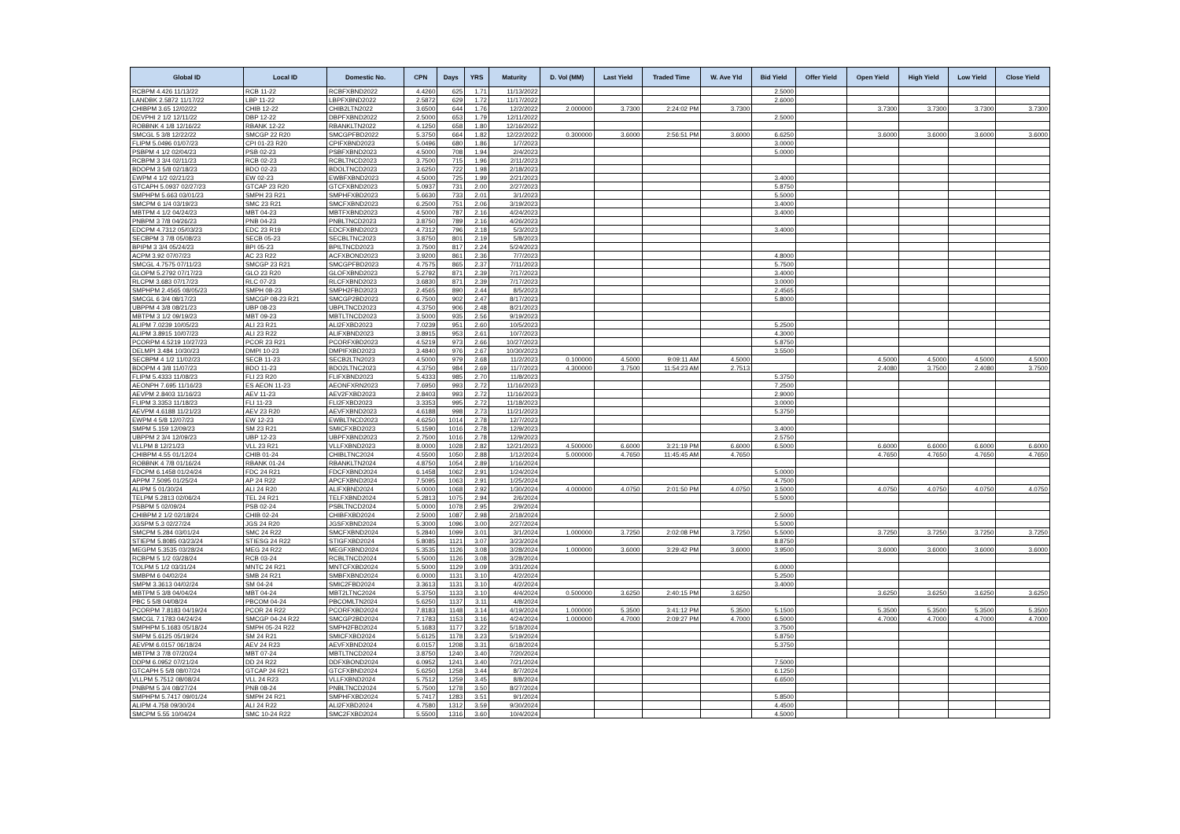| Global ID | Local ID | Domestic No. | CPN | Days | YRS | Maturity | D. Vol (MM) | Last Yield | Traded Time | W. Ave Yld | Bid Yield | Offer Yield | Open Yield | High Yield | Low Yield | Close Yield |
| --- | --- | --- | --- | --- | --- | --- | --- | --- | --- | --- | --- | --- | --- | --- | --- | --- |
| RCBPM 4.426 11/13/22 | RCB 11-22 | RCBFXBND2022 | 4.4260 | 625 | 1.71 | 11/13/2022 | | | | | 2.5000 | | | | | |
| LANDBK 2.5872 11/17/22 | LBP 11-22 | LBPFXBND2022 | 2.5872 | 629 | 1.72 | 11/17/2022 | | | | | 2.6000 | | | | | |
| CHIBPM 3.65 12/02/22 | CHIB 12-22 | CHIB2LTN2022 | 3.6500 | 644 | 1.76 | 12/2/2022 | 2.000000 | 3.7300 | 2:24:02 PM | 3.7300 | | | 3.7300 | 3.7300 | 3.7300 | 3.7300 |
| DEVPHI 2 1/2 12/11/22 | DBP 12-22 | DBPFXBND2022 | 2.5000 | 653 | 1.79 | 12/11/2022 | | | | | 2.5000 | | | | | |
| ROBBNK 4 1/8 12/16/22 | RBANK 12-22 | RBANKLTN2022 | 4.1250 | 658 | 1.80 | 12/16/2022 | | | | | | | | | | |
| SMCGL 5 3/8 12/22/22 | SMCGP 22 R20 | SMCGPFBD2022 | 5.3750 | 664 | 1.82 | 12/22/2022 | 0.300000 | 3.6000 | 2:56:51 PM | 3.6000 | 6.6250 | | 3.6000 | 3.6000 | 3.6000 | 3.6000 |
| FLIPM 5.0496 01/07/23 | CPI 01-23 R20 | CPIFXBND2023 | 5.0496 | 680 | 1.86 | 1/7/2023 | | | | | 3.0000 | | | | | |
| PSBPM 4 1/2 02/04/23 | PSB 02-23 | PSBFXBND2023 | 4.5000 | 708 | 1.94 | 2/4/2023 | | | | | 5.0000 | | | | | |
| RCBPM 3 3/4 02/11/23 | RCB 02-23 | RCBLTNCD2023 | 3.7500 | 715 | 1.96 | 2/11/2023 | | | | | | | | | | |
| BDOPM 3 5/8 02/18/23 | BDO 02-23 | BDOLTNCD2023 | 3.6250 | 722 | 1.98 | 2/18/2023 | | | | | | | | | | |
| EWPM 4 1/2 02/21/23 | EW 02-23 | EWBFXBND2023 | 4.5000 | 725 | 1.99 | 2/21/2023 | | | | | 3.4000 | | | | | |
| GTCAPH 5.0937 02/27/23 | GTCAP 23 R20 | GTCFXBND2023 | 5.0937 | 731 | 2.00 | 2/27/2023 | | | | | 5.8750 | | | | | |
| SMPHPM 5.663 03/01/23 | SMPH 23 R21 | SMPHFXBD2023 | 5.6630 | 733 | 2.01 | 3/1/2023 | | | | | 5.5000 | | | | | |
| SMCPM 6 1/4 03/19/23 | SMC 23 R21 | SMCFXBND2023 | 6.2500 | 751 | 2.06 | 3/19/2023 | | | | | 3.4000 | | | | | |
| MBTPM 4 1/2 04/24/23 | MBT 04-23 | MBTFXBND2023 | 4.5000 | 787 | 2.16 | 4/24/2023 | | | | | 3.4000 | | | | | |
| PNBPM 3 7/8 04/26/23 | PNB 04-23 | PNBLTNCD2023 | 3.8750 | 789 | 2.16 | 4/26/2023 | | | | | | | | | | |
| EDCPM 4.7312 05/03/23 | EDC 23 R19 | EDCFXBND2023 | 4.7312 | 796 | 2.18 | 5/3/2023 | | | | | 3.4000 | | | | | |
| SECBPM 3 7/8 05/08/23 | SECB 05-23 | SECBLTNC2023 | 3.8750 | 801 | 2.19 | 5/8/2023 | | | | | | | | | | |
| BPIPM 3 3/4 05/24/23 | BPI 05-23 | BPILTNCD2023 | 3.7500 | 817 | 2.24 | 5/24/2023 | | | | | | | | | | |
| ACPM 3.92 07/07/23 | AC 23 R22 | ACFXBOND2023 | 3.9200 | 861 | 2.36 | 7/7/2023 | | | | | 4.8000 | | | | | |
| SMCGL 4.7575 07/11/23 | SMCGP 23 R21 | SMCGPFBD2023 | 4.7575 | 865 | 2.37 | 7/11/2023 | | | | | 5.7500 | | | | | |
| GLOPM 5.2792 07/17/23 | GLO 23 R20 | GLOFXBND2023 | 5.2792 | 871 | 2.39 | 7/17/2023 | | | | | 3.4000 | | | | | |
| RLCPM 3.683 07/17/23 | RLC 07-23 | RLCFXBND2023 | 3.6830 | 871 | 2.39 | 7/17/2023 | | | | | 3.0000 | | | | | |
| SMPHPM 2.4565 08/05/23 | SMPH 08-23 | SMPH2FBD2023 | 2.4565 | 890 | 2.44 | 8/5/2023 | | | | | 2.4565 | | | | | |
| SMCGL 6 3/4 08/17/23 | SMCGP 08-23 R21 | SMCGP2BD2023 | 6.7500 | 902 | 2.47 | 8/17/2023 | | | | | 5.8000 | | | | | |
| UBPPM 4 3/8 08/21/23 | UBP 08-23 | UBPLTNCD2023 | 4.3750 | 906 | 2.48 | 8/21/2023 | | | | | | | | | | |
| MBTPM 3 1/2 09/19/23 | MBT 09-23 | MBTLTNCD2023 | 3.5000 | 935 | 2.56 | 9/19/2023 | | | | | | | | | | |
| ALIPM 7.0239 10/05/23 | ALI 23 R21 | ALI2FXBD2023 | 7.0239 | 951 | 2.60 | 10/5/2023 | | | | | 5.2500 | | | | | |
| ALIPM 3.8915 10/07/23 | ALI 23 R22 | ALIFXBND2023 | 3.8915 | 953 | 2.61 | 10/7/2023 | | | | | 4.3000 | | | | | |
| PCORPM 4.5219 10/27/23 | PCOR 23 R21 | PCORFXBD2023 | 4.5219 | 973 | 2.66 | 10/27/2023 | | | | | 5.8750 | | | | | |
| DELMPI 3.484 10/30/23 | DMPI 10-23 | DMPIFXBD2023 | 3.4840 | 976 | 2.67 | 10/30/2023 | | | | | 3.5500 | | | | | |
| SECBPM 4 1/2 11/02/23 | SECB 11-23 | SECB2LTN2023 | 4.5000 | 979 | 2.68 | 11/2/2023 | 0.100000 | 4.5000 | 9:09:11 AM | 4.5000 | | | 4.5000 | 4.5000 | 4.5000 | 4.5000 |
| BDOPM 4 3/8 11/07/23 | BDO 11-23 | BDO2LTNC2023 | 4.3750 | 984 | 2.69 | 11/7/2023 | 4.300000 | 3.7500 | 11:54:23 AM | 2.7513 | | | 2.4080 | 3.7500 | 2.4080 | 3.7500 |
| FLIPM 5.4333 11/08/23 | FLI 23 R20 | FLIFXBND2023 | 5.4333 | 985 | 2.70 | 11/8/2023 | | | | | 5.3750 | | | | | |
| AEONPH 7.695 11/16/23 | ES AEON 11-23 | AEONFXRN2023 | 7.6950 | 993 | 2.72 | 11/16/2023 | | | | | 7.2500 | | | | | |
| AEVPM 2.8403 11/16/23 | AEV 11-23 | AEV2FXBD2023 | 2.8403 | 993 | 2.72 | 11/16/2023 | | | | | 2.9000 | | | | | |
| FLIPM 3.3353 11/18/23 | FLI 11-23 | FLI2FXBD2023 | 3.3353 | 995 | 2.72 | 11/18/2023 | | | | | 3.0000 | | | | | |
| AEVPM 4.6188 11/21/23 | AEV 23 R20 | AEVFXBND2023 | 4.6188 | 998 | 2.73 | 11/21/2023 | | | | | 5.3750 | | | | | |
| EWPM 4 5/8 12/07/23 | EW 12-23 | EWBLTNCD2023 | 4.6250 | 1014 | 2.78 | 12/7/2023 | | | | | | | | | | |
| SMPM 5.159 12/09/23 | SM 23 R21 | SMICFXBD2023 | 5.1590 | 1016 | 2.78 | 12/9/2023 | | | | | 3.4000 | | | | | |
| UBPPM 2 3/4 12/09/23 | UBP 12-23 | UBPFXBND2023 | 2.7500 | 1016 | 2.78 | 12/9/2023 | | | | | 2.5750 | | | | | |
| VLLPM 8 12/21/23 | VLL 23 R21 | VLLFXBND2023 | 8.0000 | 1028 | 2.82 | 12/21/2023 | 4.500000 | 6.6000 | 3:21:19 PM | 6.6000 | 6.5000 | | 6.6000 | 6.6000 | 6.6000 | 6.6000 |
| CHIBPM 4.55 01/12/24 | CHIB 01-24 | CHIBLTNC2024 | 4.5500 | 1050 | 2.88 | 1/12/2024 | 5.000000 | 4.7650 | 11:45:45 AM | 4.7650 | | | 4.7650 | 4.7650 | 4.7650 | 4.7650 |
| ROBBNK 4 7/8 01/16/24 | RBANK 01-24 | RBANKLTN2024 | 4.8750 | 1054 | 2.89 | 1/16/2024 | | | | | | | | | | |
| FDCPM 6.1458 01/24/24 | FDC 24 R21 | FDCFXBND2024 | 6.1458 | 1062 | 2.91 | 1/24/2024 | | | | | 5.0000 | | | | | |
| APPM 7.5095 01/25/24 | AP 24 R22 | APCFXBND2024 | 7.5095 | 1063 | 2.91 | 1/25/2024 | | | | | 4.7500 | | | | | |
| ALIPM 5 01/30/24 | ALI 24 R20 | ALIFXBND2024 | 5.0000 | 1068 | 2.92 | 1/30/2024 | 4.000000 | 4.0750 | 2:01:50 PM | 4.0750 | 3.5000 | | 4.0750 | 4.0750 | 4.0750 | 4.0750 |
| TELPM 5.2813 02/06/24 | TEL 24 R21 | TELFXBND2024 | 5.2813 | 1075 | 2.94 | 2/6/2024 | | | | | 5.5000 | | | | | |
| PSBPM 5 02/09/24 | PSB 02-24 | PSBLTNCD2024 | 5.0000 | 1078 | 2.95 | 2/9/2024 | | | | | | | | | | |
| CHIBPM 2 1/2 02/18/24 | CHIB 02-24 | CHIBFXBD2024 | 2.5000 | 1087 | 2.98 | 2/18/2024 | | | | | 2.5000 | | | | | |
| JGSPM 5.3 02/27/24 | JGS 24 R20 | JGSFXBND2024 | 5.3000 | 1096 | 3.00 | 2/27/2024 | | | | | 5.5000 | | | | | |
| SMCPM 5.284 03/01/24 | SMC 24 R22 | SMCFXBND2024 | 5.2840 | 1099 | 3.01 | 3/1/2024 | 1.000000 | 3.7250 | 2:02:08 PM | 3.7250 | 5.5000 | | 3.7250 | 3.7250 | 3.7250 | 3.7250 |
| STIEPM 5.8085 03/23/24 | STIESG 24 R22 | STIGFXBD2024 | 5.8085 | 1121 | 3.07 | 3/23/2024 | | | | | 8.8750 | | | | | |
| MEGPM 5.3535 03/28/24 | MEG 24 R22 | MEGFXBND2024 | 5.3535 | 1126 | 3.08 | 3/28/2024 | 1.000000 | 3.6000 | 3:29:42 PM | 3.6000 | 3.9500 | | 3.6000 | 3.6000 | 3.6000 | 3.6000 |
| RCBPM 5 1/2 03/28/24 | RCB 03-24 | RCBLTNCD2024 | 5.5000 | 1126 | 3.08 | 3/28/2024 | | | | | | | | | | |
| TOLPM 5 1/2 03/31/24 | MNTC 24 R21 | MNTCFXBD2024 | 5.5000 | 1129 | 3.09 | 3/31/2024 | | | | | 6.0000 | | | | | |
| SMBPM 6 04/02/24 | SMB 24 R21 | SMBFXBND2024 | 6.0000 | 1131 | 3.10 | 4/2/2024 | | | | | 5.2500 | | | | | |
| SMPM 3.3613 04/02/24 | SM 04-24 | SMIC2FBD2024 | 3.3613 | 1131 | 3.10 | 4/2/2024 | | | | | 3.4000 | | | | | |
| MBTPM 5 3/8 04/04/24 | MBT 04-24 | MBT2LTNC2024 | 5.3750 | 1133 | 3.10 | 4/4/2024 | 0.500000 | 3.6250 | 2:40:15 PM | 3.6250 | | | 3.6250 | 3.6250 | 3.6250 | 3.6250 |
| PBC 5 5/8 04/08/24 | PBCOM 04-24 | PBCOMLTN2024 | 5.6250 | 1137 | 3.11 | 4/8/2024 | | | | | | | | | | |
| PCORPM 7.8183 04/19/24 | PCOR 24 R22 | PCORFXBD2024 | 7.8183 | 1148 | 3.14 | 4/19/2024 | 1.000000 | 5.3500 | 3:41:12 PM | 5.3500 | 5.1500 | | 5.3500 | 5.3500 | 5.3500 | 5.3500 |
| SMCGL 7.1783 04/24/24 | SMCGP 04-24 R22 | SMCGP2BD2024 | 7.1783 | 1153 | 3.16 | 4/24/2024 | 1.000000 | 4.7000 | 2:09:27 PM | 4.7000 | 6.5000 | | 4.7000 | 4.7000 | 4.7000 | 4.7000 |
| SMPHPM 5.1683 05/18/24 | SMPH 05-24 R22 | SMPH2FBD2024 | 5.1683 | 1177 | 3.22 | 5/18/2024 | | | | | 3.7500 | | | | | |
| SMPM 5.6125 05/19/24 | SM 24 R21 | SMICFXBD2024 | 5.6125 | 1178 | 3.23 | 5/19/2024 | | | | | 5.8750 | | | | | |
| AEVPM 6.0157 06/18/24 | AEV 24 R23 | AEVFXBND2024 | 6.0157 | 1208 | 3.31 | 6/18/2024 | | | | | 5.3750 | | | | | |
| MBTPM 3 7/8 07/20/24 | MBT 07-24 | MBTLTNCD2024 | 3.8750 | 1240 | 3.40 | 7/20/2024 | | | | | | | | | | |
| DDPM 6.0952 07/21/24 | DD 24 R22 | DDFXBOND2024 | 6.0952 | 1241 | 3.40 | 7/21/2024 | | | | | 7.5000 | | | | | |
| GTCAPH 5 5/8 08/07/24 | GTCAP 24 R21 | GTCFXBND2024 | 5.6250 | 1258 | 3.44 | 8/7/2024 | | | | | 6.1250 | | | | | |
| VLLPM 5.7512 08/08/24 | VLL 24 R23 | VLLFXBND2024 | 5.7512 | 1259 | 3.45 | 8/8/2024 | | | | | 6.6500 | | | | | |
| PNBPM 5 3/4 08/27/24 | PNB 08-24 | PNBLTNCD2024 | 5.7500 | 1278 | 3.50 | 8/27/2024 | | | | | | | | | | |
| SMPHPM 5.7417 09/01/24 | SMPH 24 R21 | SMPHFXBD2024 | 5.7417 | 1283 | 3.51 | 9/1/2024 | | | | | 5.8500 | | | | | |
| ALIPM 4.758 09/30/24 | ALI 24 R22 | ALI2FXBD2024 | 4.7580 | 1312 | 3.59 | 9/30/2024 | | | | | 4.4500 | | | | | |
| SMCPM 5.55 10/04/24 | SMC 10-24 R22 | SMC2FXBD2024 | 5.5500 | 1316 | 3.60 | 10/4/2024 | | | | | 4.5000 | | | | | |